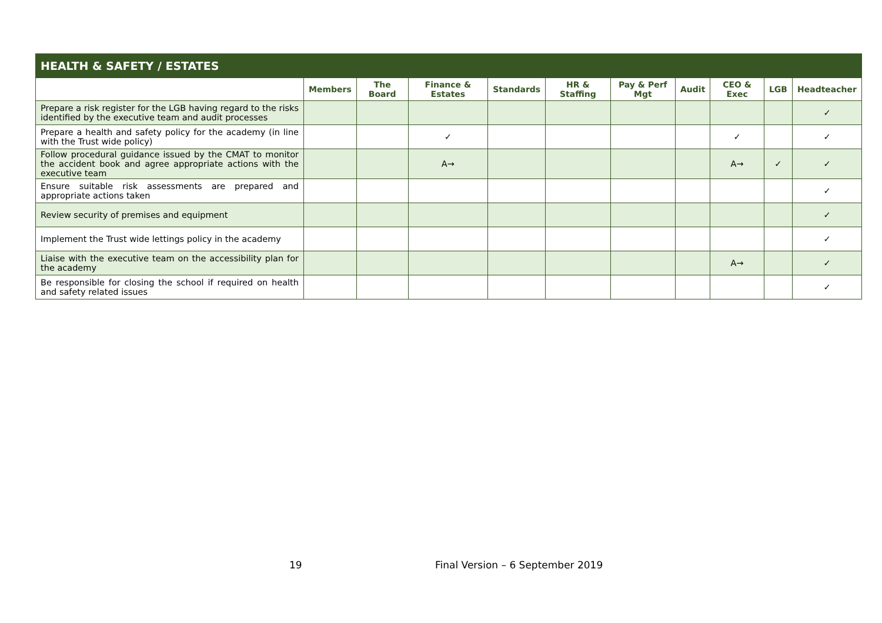| HEALTH & SAFETY / ESTATES | | | | | | | | | | |
| --- | --- | --- | --- | --- | --- | --- | --- | --- | --- | --- |
| | Members | The Board | Finance & Estates | Standards | HR & Staffing | Pay & Perf Mgt | Audit | CEO & Exec | LGB | Headteacher |
| Prepare a risk register for the LGB having regard to the risks identified by the executive team and audit processes | | | | | | | | | | ✓ |
| Prepare a health and safety policy for the academy (in line with the Trust wide policy) | | | ✓ | | | | | ✓ | | ✓ |
| Follow procedural guidance issued by the CMAT to monitor the accident book and agree appropriate actions with the executive team | | | A→ | | | | | A→ | ✓ | ✓ |
| Ensure suitable risk assessments are prepared and appropriate actions taken | | | | | | | | | | ✓ |
| Review security of premises and equipment | | | | | | | | | | ✓ |
| Implement the Trust wide lettings policy in the academy | | | | | | | | | | ✓ |
| Liaise with the executive team on the accessibility plan for the academy | | | | | | | | A→ | | ✓ |
| Be responsible for closing the school if required on health and safety related issues | | | | | | | | | | ✓ |
19
Final Version – 6 September 2019